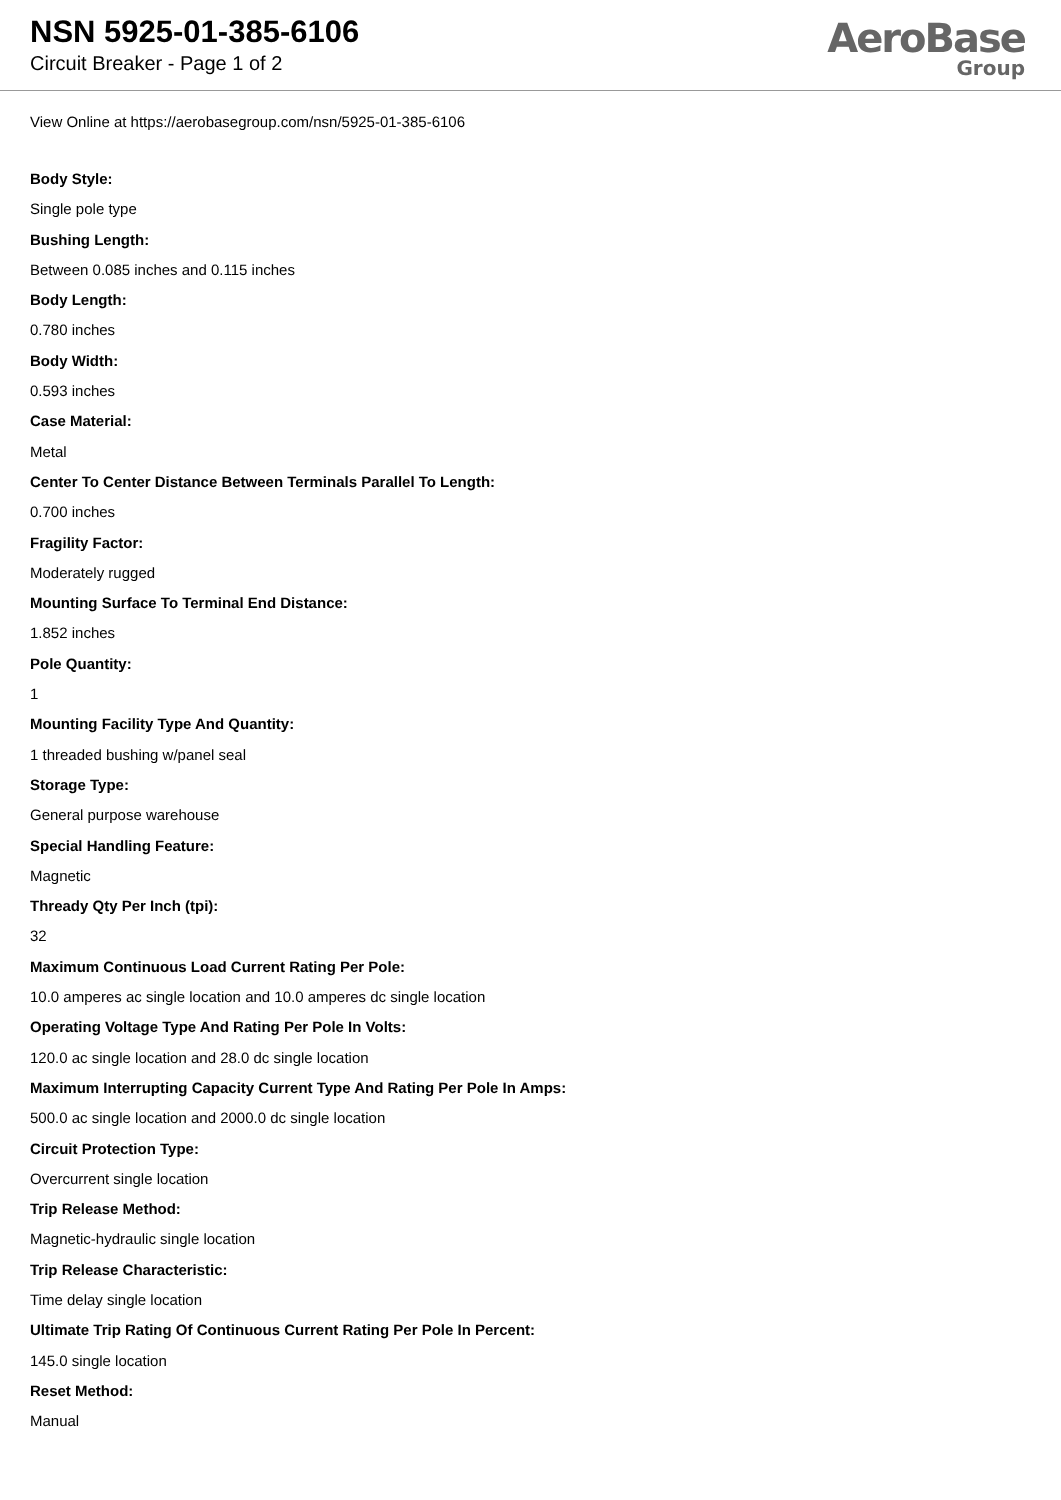NSN 5925-01-385-6106
Circuit Breaker - Page 1 of 2
AeroBase
Group
View Online at https://aerobasegroup.com/nsn/5925-01-385-6106
Body Style:
Single pole type
Bushing Length:
Between 0.085 inches and 0.115 inches
Body Length:
0.780 inches
Body Width:
0.593 inches
Case Material:
Metal
Center To Center Distance Between Terminals Parallel To Length:
0.700 inches
Fragility Factor:
Moderately rugged
Mounting Surface To Terminal End Distance:
1.852 inches
Pole Quantity:
1
Mounting Facility Type And Quantity:
1 threaded bushing w/panel seal
Storage Type:
General purpose warehouse
Special Handling Feature:
Magnetic
Thready Qty Per Inch (tpi):
32
Maximum Continuous Load Current Rating Per Pole:
10.0 amperes ac single location and 10.0 amperes dc single location
Operating Voltage Type And Rating Per Pole In Volts:
120.0 ac single location and 28.0 dc single location
Maximum Interrupting Capacity Current Type And Rating Per Pole In Amps:
500.0 ac single location and 2000.0 dc single location
Circuit Protection Type:
Overcurrent single location
Trip Release Method:
Magnetic-hydraulic single location
Trip Release Characteristic:
Time delay single location
Ultimate Trip Rating Of Continuous Current Rating Per Pole In Percent:
145.0 single location
Reset Method:
Manual